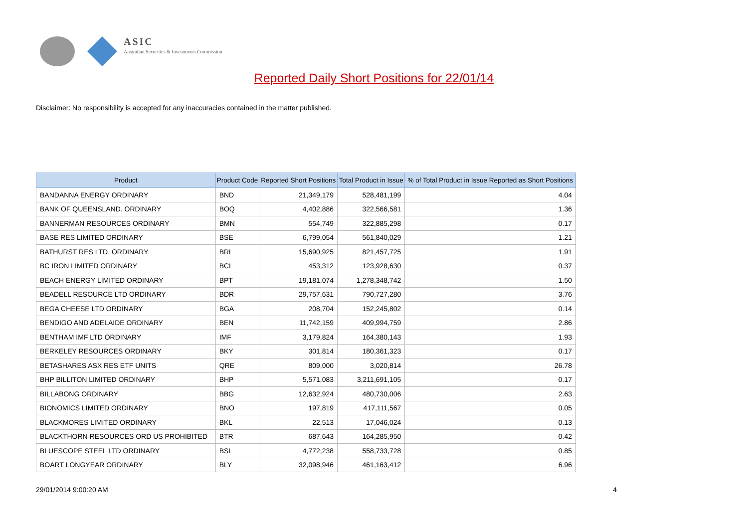ASIC
Australian Securities & Investments Commission
Reported Daily Short Positions for 22/01/14
Disclaimer: No responsibility is accepted for any inaccuracies contained in the matter published.
| Product | Product Code | Reported Short Positions | Total Product in Issue | % of Total Product in Issue Reported as Short Positions |
| --- | --- | --- | --- | --- |
| BANDANNA ENERGY ORDINARY | BND | 21,349,179 | 528,481,199 | 4.04 |
| BANK OF QUEENSLAND. ORDINARY | BOQ | 4,402,886 | 322,566,581 | 1.36 |
| BANNERMAN RESOURCES ORDINARY | BMN | 554,749 | 322,885,298 | 0.17 |
| BASE RES LIMITED ORDINARY | BSE | 6,799,054 | 561,840,029 | 1.21 |
| BATHURST RES LTD. ORDINARY | BRL | 15,690,925 | 821,457,725 | 1.91 |
| BC IRON LIMITED ORDINARY | BCI | 453,312 | 123,928,630 | 0.37 |
| BEACH ENERGY LIMITED ORDINARY | BPT | 19,181,074 | 1,278,348,742 | 1.50 |
| BEADELL RESOURCE LTD ORDINARY | BDR | 29,757,631 | 790,727,280 | 3.76 |
| BEGA CHEESE LTD ORDINARY | BGA | 208,704 | 152,245,802 | 0.14 |
| BENDIGO AND ADELAIDE ORDINARY | BEN | 11,742,159 | 409,994,759 | 2.86 |
| BENTHAM IMF LTD ORDINARY | IMF | 3,179,824 | 164,380,143 | 1.93 |
| BERKELEY RESOURCES ORDINARY | BKY | 301,814 | 180,361,323 | 0.17 |
| BETASHARES ASX RES ETF UNITS | QRE | 809,000 | 3,020,814 | 26.78 |
| BHP BILLITON LIMITED ORDINARY | BHP | 5,571,083 | 3,211,691,105 | 0.17 |
| BILLABONG ORDINARY | BBG | 12,632,924 | 480,730,006 | 2.63 |
| BIONOMICS LIMITED ORDINARY | BNO | 197,819 | 417,111,567 | 0.05 |
| BLACKMORES LIMITED ORDINARY | BKL | 22,513 | 17,046,024 | 0.13 |
| BLACKTHORN RESOURCES ORD US PROHIBITED | BTR | 687,643 | 164,285,950 | 0.42 |
| BLUESCOPE STEEL LTD ORDINARY | BSL | 4,772,238 | 558,733,728 | 0.85 |
| BOART LONGYEAR ORDINARY | BLY | 32,098,946 | 461,163,412 | 6.96 |
29/01/2014 9:00:20 AM 4